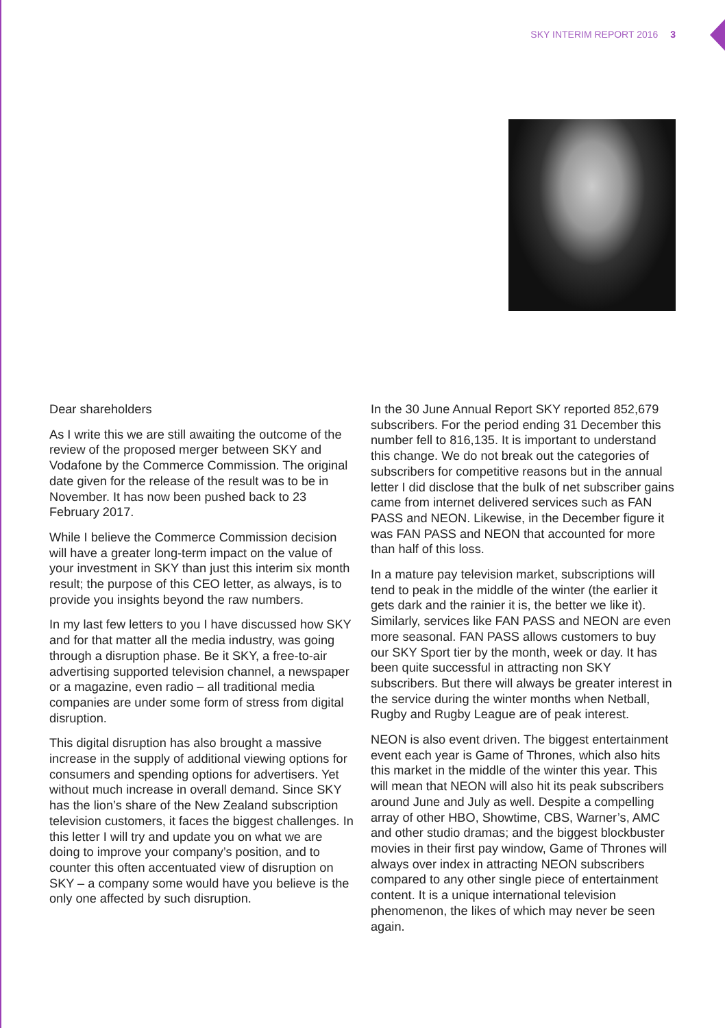SKY INTERIM REPORT 2016 3
Dear shareholders
As I write this we are still awaiting the outcome of the review of the proposed merger between SKY and Vodafone by the Commerce Commission. The original date given for the release of the result was to be in November. It has now been pushed back to 23 February 2017.
While I believe the Commerce Commission decision will have a greater long-term impact on the value of your investment in SKY than just this interim six month result; the purpose of this CEO letter, as always, is to provide you insights beyond the raw numbers.
In my last few letters to you I have discussed how SKY and for that matter all the media industry, was going through a disruption phase. Be it SKY, a free-to-air advertising supported television channel, a newspaper or a magazine, even radio – all traditional media companies are under some form of stress from digital disruption.
This digital disruption has also brought a massive increase in the supply of additional viewing options for consumers and spending options for advertisers. Yet without much increase in overall demand. Since SKY has the lion’s share of the New Zealand subscription television customers, it faces the biggest challenges. In this letter I will try and update you on what we are doing to improve your company’s position, and to counter this often accentuated view of disruption on SKY – a company some would have you believe is the only one affected by such disruption.
In the 30 June Annual Report SKY reported 852,679 subscribers. For the period ending 31 December this number fell to 816,135. It is important to understand this change. We do not break out the categories of subscribers for competitive reasons but in the annual letter I did disclose that the bulk of net subscriber gains came from internet delivered services such as FAN PASS and NEON. Likewise, in the December figure it was FAN PASS and NEON that accounted for more than half of this loss.
In a mature pay television market, subscriptions will tend to peak in the middle of the winter (the earlier it gets dark and the rainier it is, the better we like it). Similarly, services like FAN PASS and NEON are even more seasonal. FAN PASS allows customers to buy our SKY Sport tier by the month, week or day. It has been quite successful in attracting non SKY subscribers. But there will always be greater interest in the service during the winter months when Netball, Rugby and Rugby League are of peak interest.
NEON is also event driven. The biggest entertainment event each year is Game of Thrones, which also hits this market in the middle of the winter this year. This will mean that NEON will also hit its peak subscribers around June and July as well. Despite a compelling array of other HBO, Showtime, CBS, Warner’s, AMC and other studio dramas; and the biggest blockbuster movies in their first pay window, Game of Thrones will always over index in attracting NEON subscribers compared to any other single piece of entertainment content. It is a unique international television phenomenon, the likes of which may never be seen again.